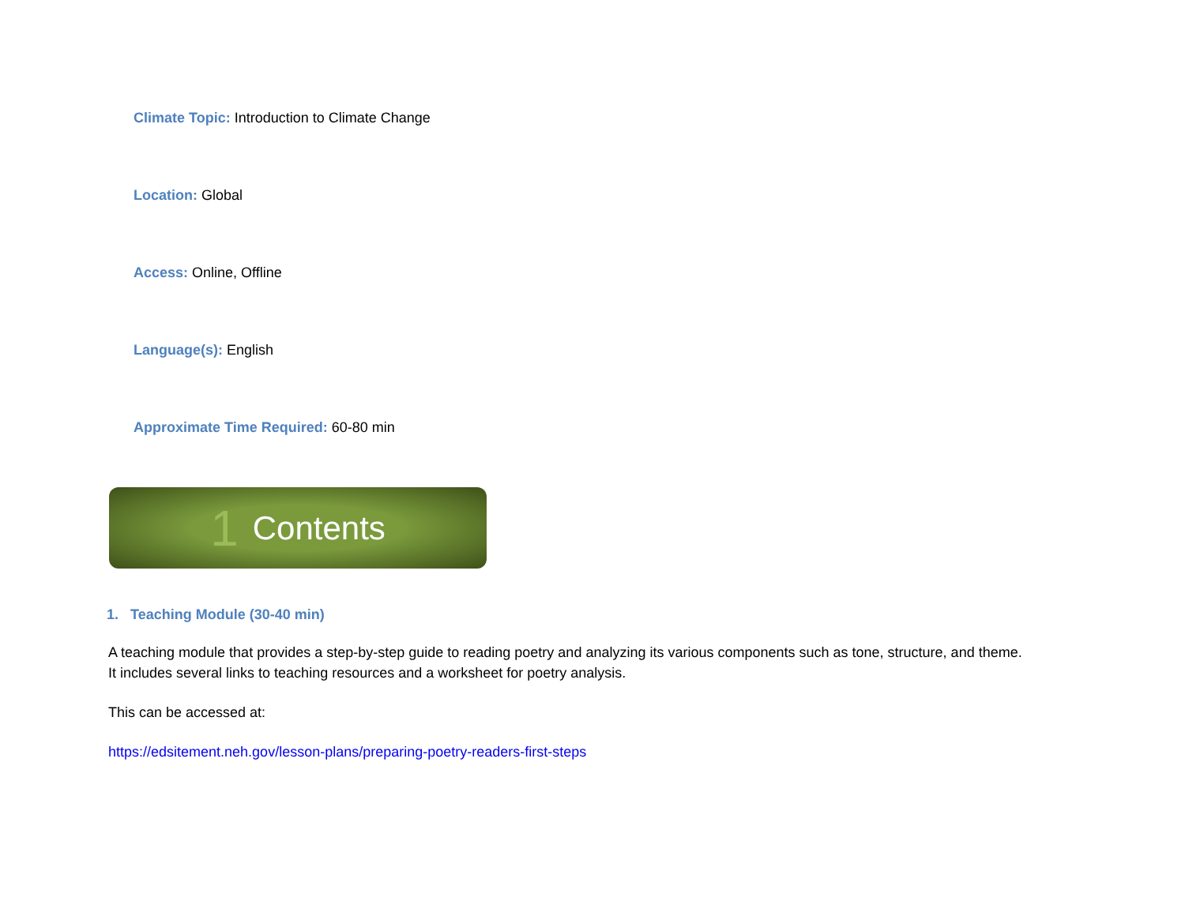Climate Topic: Introduction to Climate Change
Location: Global
Access: Online, Offline
Language(s): English
Approximate Time Required: 60-80 min
1 Contents
1. Teaching Module (30-40 min)
A teaching module that provides a step-by-step guide to reading poetry and analyzing its various components such as tone, structure, and theme. It includes several links to teaching resources and a worksheet for poetry analysis.
This can be accessed at:
https://edsitement.neh.gov/lesson-plans/preparing-poetry-readers-first-steps